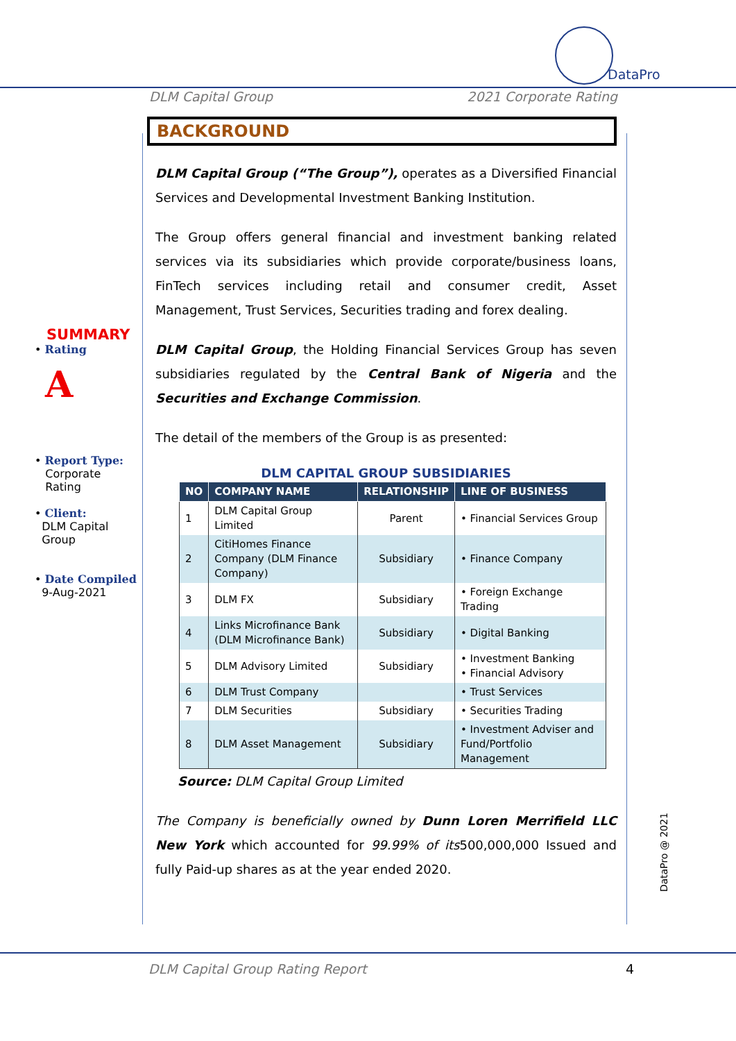DataPro
DLM Capital Group 2021 Corporate Rating
SUMMARY
• Rating
A
• Report Type:
Corporate
Rating
• Client:
DLM Capital
Group
• Date Compiled
9-Aug-2021
BACKGROUND
DLM Capital Group (“The Group”), operates as a Diversified Financial Services and Developmental Investment Banking Institution.
The Group offers general financial and investment banking related services via its subsidiaries which provide corporate/business loans, FinTech services including retail and consumer credit, Asset Management, Trust Services, Securities trading and forex dealing.
DLM Capital Group, the Holding Financial Services Group has seven subsidiaries regulated by the Central Bank of Nigeria and the Securities and Exchange Commission.
The detail of the members of the Group is as presented:
DLM CAPITAL GROUP SUBSIDIARIES
| NO | COMPANY NAME | RELATIONSHIP | LINE OF BUSINESS |
| --- | --- | --- | --- |
| 1 | DLM Capital Group Limited | Parent | • Financial Services Group |
| 2 | CitiHomes Finance Company (DLM Finance Company) | Subsidiary | • Finance Company |
| 3 | DLM FX | Subsidiary | • Foreign Exchange Trading |
| 4 | Links Microfinance Bank (DLM Microfinance Bank) | Subsidiary | • Digital Banking |
| 5 | DLM Advisory Limited | Subsidiary | • Investment Banking • Financial Advisory |
| 6 | DLM Trust Company | | • Trust Services |
| 7 | DLM Securities | Subsidiary | • Securities Trading |
| 8 | DLM Asset Management | Subsidiary | • Investment Adviser and Fund/Portfolio Management |
Source: DLM Capital Group Limited
The Company is beneficially owned by Dunn Loren Merrifield LLC New York which accounted for 99.99% of its500,000,000 Issued and fully Paid-up shares as at the year ended 2020.
DataPro @ 2021
DLM Capital Group Rating Report 4